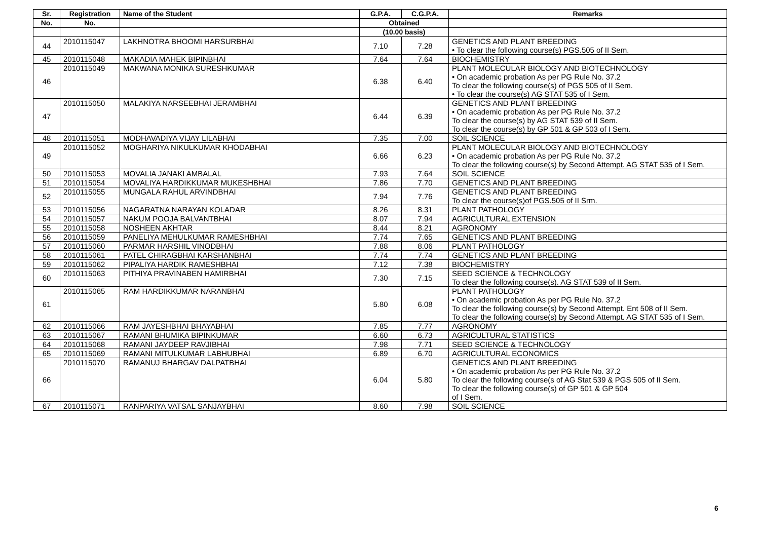| Sr. | Registration | Name of the Student | G.P.A. | C.G.P.A. | Remarks |
| --- | --- | --- | --- | --- | --- |
| No. | No. | | Obtained | | |
| | | | (10.00 basis) | | |
| 44 | 2010115047 | LAKHNOTRA BHOOMI HARSURBHAI | 7.10 | 7.28 | GENETICS AND PLANT BREEDING • To clear the following course(s) PGS.505 of II Sem. |
| 45 | 2010115048 | MAKADIA MAHEK BIPINBHAI | 7.64 | 7.64 | BIOCHEMISTRY |
| 46 | 2010115049 | MAKWANA MONIKA SURESHKUMAR | 6.38 | 6.40 | PLANT MOLECULAR BIOLOGY AND BIOTECHNOLOGY • On academic probation As per PG Rule No. 37.2 To clear the following course(s) of PGS 505 of II Sem. • To clear the course(s) AG STAT 535 of I Sem. |
| 47 | 2010115050 | MALAKIYA NARSEEBHAI JERAMBHAI | 6.44 | 6.39 | GENETICS AND PLANT BREEDING • On academic probation As per PG Rule No. 37.2 To clear the course(s) by AG STAT 539 of II Sem. To clear the course(s) by GP 501 & GP 503 of I Sem. |
| 48 | 2010115051 | MODHAVADIYA VIJAY LILABHAI | 7.35 | 7.00 | SOIL SCIENCE |
| 49 | 2010115052 | MOGHARIYA NIKULKUMAR KHODABHAI | 6.66 | 6.23 | PLANT MOLECULAR BIOLOGY AND BIOTECHNOLOGY • On academic probation As per PG Rule No. 37.2 To clear the following course(s) by Second Attempt. AG STAT 535 of I Sem. |
| 50 | 2010115053 | MOVALIA JANAKI AMBALAL | 7.93 | 7.64 | SOIL SCIENCE |
| 51 | 2010115054 | MOVALIYA HARDIKKUMAR MUKESHBHAI | 7.86 | 7.70 | GENETICS AND PLANT BREEDING |
| 52 | 2010115055 | MUNGALA RAHUL ARVINDBHAI | 7.94 | 7.76 | GENETICS AND PLANT BREEDING To clear the course(s)of PGS.505 of II Srm. |
| 53 | 2010115056 | NAGARATNA NARAYAN KOLADAR | 8.26 | 8.31 | PLANT PATHOLOGY |
| 54 | 2010115057 | NAKUM POOJA BALVANTBHAI | 8.07 | 7.94 | AGRICULTURAL EXTENSION |
| 55 | 2010115058 | NOSHEEN AKHTAR | 8.44 | 8.21 | AGRONOMY |
| 56 | 2010115059 | PANELIYA MEHULKUMAR RAMESHBHAI | 7.74 | 7.65 | GENETICS AND PLANT BREEDING |
| 57 | 2010115060 | PARMAR HARSHIL VINODBHAI | 7.88 | 8.06 | PLANT PATHOLOGY |
| 58 | 2010115061 | PATEL CHIRAGBHAI KARSHANBHAI | 7.74 | 7.74 | GENETICS AND PLANT BREEDING |
| 59 | 2010115062 | PIPALIYA HARDIK RAMESHBHAI | 7.12 | 7.38 | BIOCHEMISTRY |
| 60 | 2010115063 | PITHIYA PRAVINABEN HAMIRBHAI | 7.30 | 7.15 | SEED SCIENCE & TECHNOLOGY To clear the following course(s). AG STAT 539 of II Sem. |
| 61 | 2010115065 | RAM HARDIKKUMAR NARANBHAI | 5.80 | 6.08 | PLANT PATHOLOGY • On academic probation As per PG Rule No. 37.2 To clear the following course(s) by Second Attempt. Ent 508 of II Sem. To clear the following course(s) by Second Attempt. AG STAT 535 of I Sem. |
| 62 | 2010115066 | RAM JAYESHBHAI BHAYABHAI | 7.85 | 7.77 | AGRONOMY |
| 63 | 2010115067 | RAMANI BHUMIKA BIPINKUMAR | 6.60 | 6.73 | AGRICULTURAL STATISTICS |
| 64 | 2010115068 | RAMANI JAYDEEP RAVJIBHAI | 7.98 | 7.71 | SEED SCIENCE & TECHNOLOGY |
| 65 | 2010115069 | RAMANI MITULKUMAR LABHUBHAI | 6.89 | 6.70 | AGRICULTURAL ECONOMICS |
| 66 | 2010115070 | RAMANUJ BHARGAV DALPATBHAI | 6.04 | 5.80 | GENETICS AND PLANT BREEDING • On academic probation As per PG Rule No. 37.2 To clear the following course(s of AG Stat 539 & PGS 505 of II Sem. To clear the following course(s) of GP 501 & GP 504 of I Sem. |
| 67 | 2010115071 | RANPARIYA VATSAL SANJAYBHAI | 8.60 | 7.98 | SOIL SCIENCE |
6